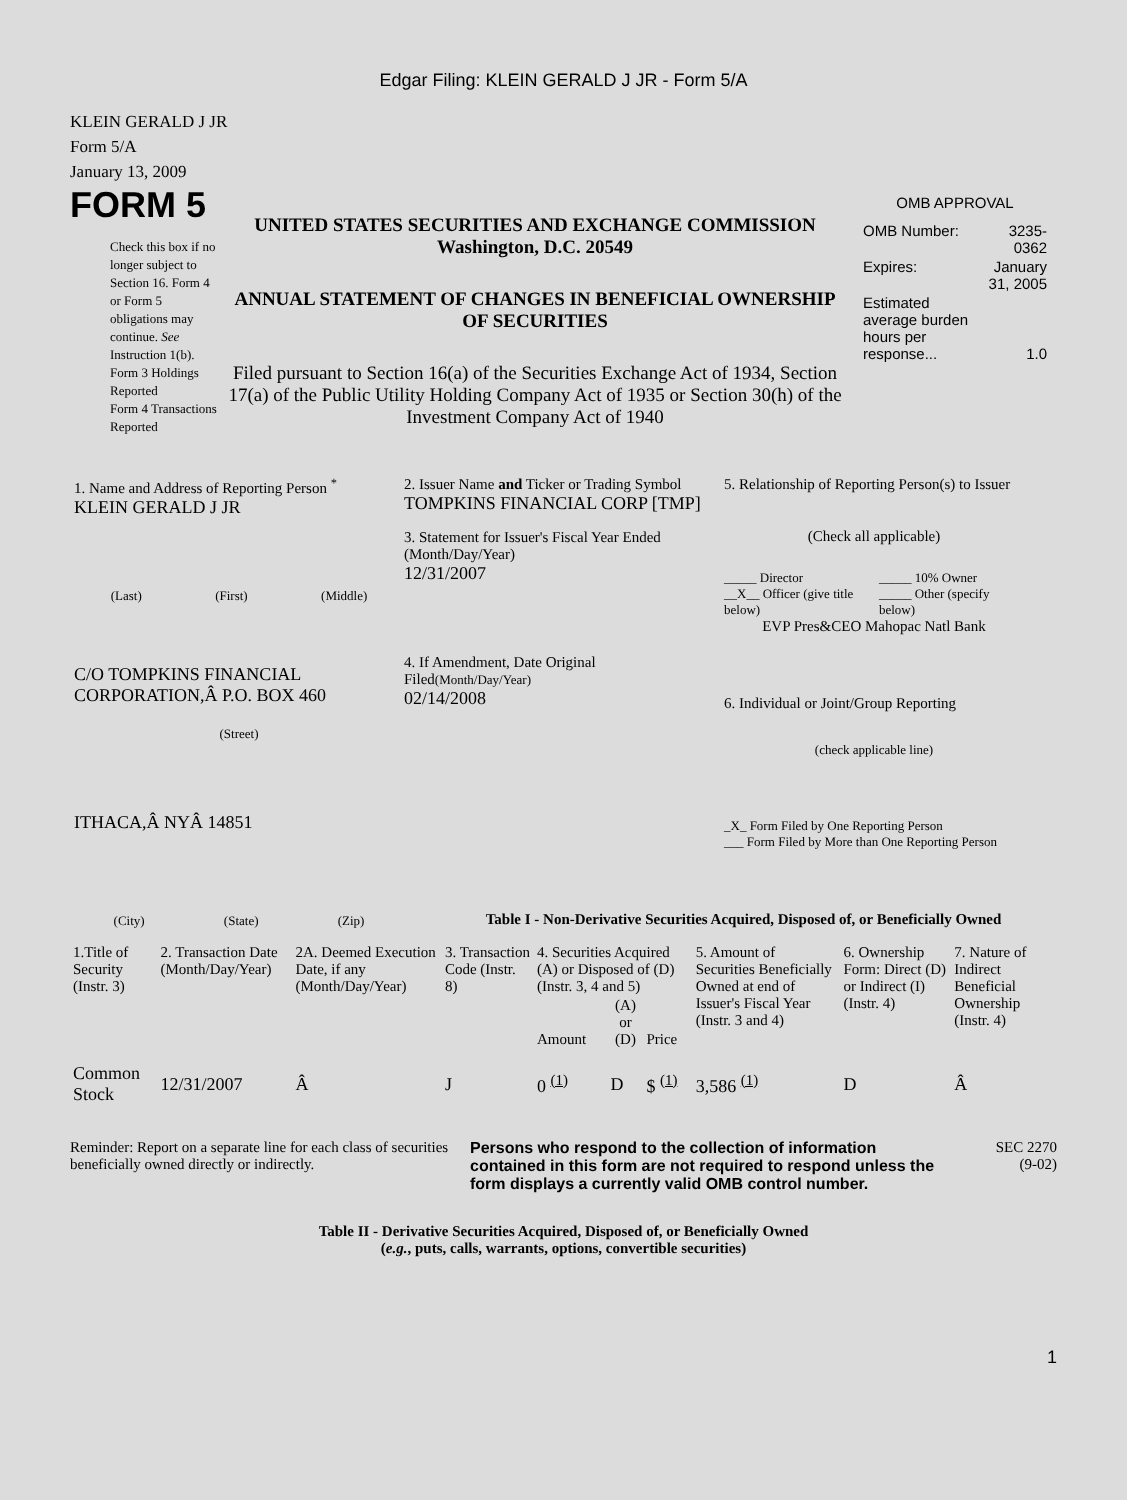Edgar Filing: KLEIN GERALD J JR - Form 5/A
KLEIN GERALD J JR
Form 5/A
January 13, 2009
FORM 5
Check this box if no longer subject to Section 16. Form 4 or Form 5 obligations may continue. See Instruction 1(b).
Form 3 Holdings Reported
Form 4 Transactions Reported
UNITED STATES SECURITIES AND EXCHANGE COMMISSION
Washington, D.C. 20549
ANNUAL STATEMENT OF CHANGES IN BENEFICIAL OWNERSHIP OF SECURITIES
Filed pursuant to Section 16(a) of the Securities Exchange Act of 1934, Section 17(a) of the Public Utility Holding Company Act of 1935 or Section 30(h) of the Investment Company Act of 1940
OMB APPROVAL
| OMB Number: | 3235-0362 |
| Expires: | January 31, 2005 |
| Estimated average burden hours per response... | 1.0 |
1. Name and Address of Reporting Person <sup>*</sup>
KLEIN GERALD J JR
(Last) (First) (Middle)
C/O TOMPKINS FINANCIAL CORPORATION,Â P.O. BOX 460
(Street)
ITHACA,Â NYÂ 14851
(City) (State) (Zip)
2. Issuer Name and Ticker or Trading Symbol
TOMPKINS FINANCIAL CORP [TMP]
3. Statement for Issuer's Fiscal Year Ended (Month/Day/Year)
12/31/2007
4. If Amendment, Date Original Filed(Month/Day/Year)
02/14/2008
5. Relationship of Reporting Person(s) to Issuer
(Check all applicable)
_____ Director
__X__ Officer (give title below)
_____ 10% Owner
_____ Other (specify below)
EVP Pres&CEO Mahopac Natl Bank
6. Individual or Joint/Group Reporting
(check applicable line)
_X_ Form Filed by One Reporting Person
___ Form Filed by More than One Reporting Person
Table I - Non-Derivative Securities Acquired, Disposed of, or Beneficially Owned
| 1.Title of Security (Instr. 3) | 2. Transaction Date (Month/Day/Year) | 2A. Deemed Execution Date, if any (Month/Day/Year) | 3. Transaction Code (Instr. 8) | 4. Securities Acquired (A) or Disposed of (D) (Instr. 3, 4 and 5) | | | 5. Amount of Securities Beneficially Owned at end of Issuer's Fiscal Year (Instr. 3 and 4) | 6. Ownership Form: Direct (D) or Indirect (I) (Instr. 4) | 7. Nature of Indirect Beneficial Ownership (Instr. 4) |
| | | | | Amount | (A) or (D) | Price | | | |
| Common Stock | 12/31/2007 | Â | J | 0 <sup>(1)</sup> | D | $ <sup>(1)</sup> | 3,586 <sup>(1)</sup> | D | Â |
Reminder: Report on a separate line for each class of securities beneficially owned directly or indirectly.
Persons who respond to the collection of information contained in this form are not required to respond unless the form displays a currently valid OMB control number.
SEC 2270
(9-02)
Table II - Derivative Securities Acquired, Disposed of, or Beneficially Owned
(e.g., puts, calls, warrants, options, convertible securities)
1